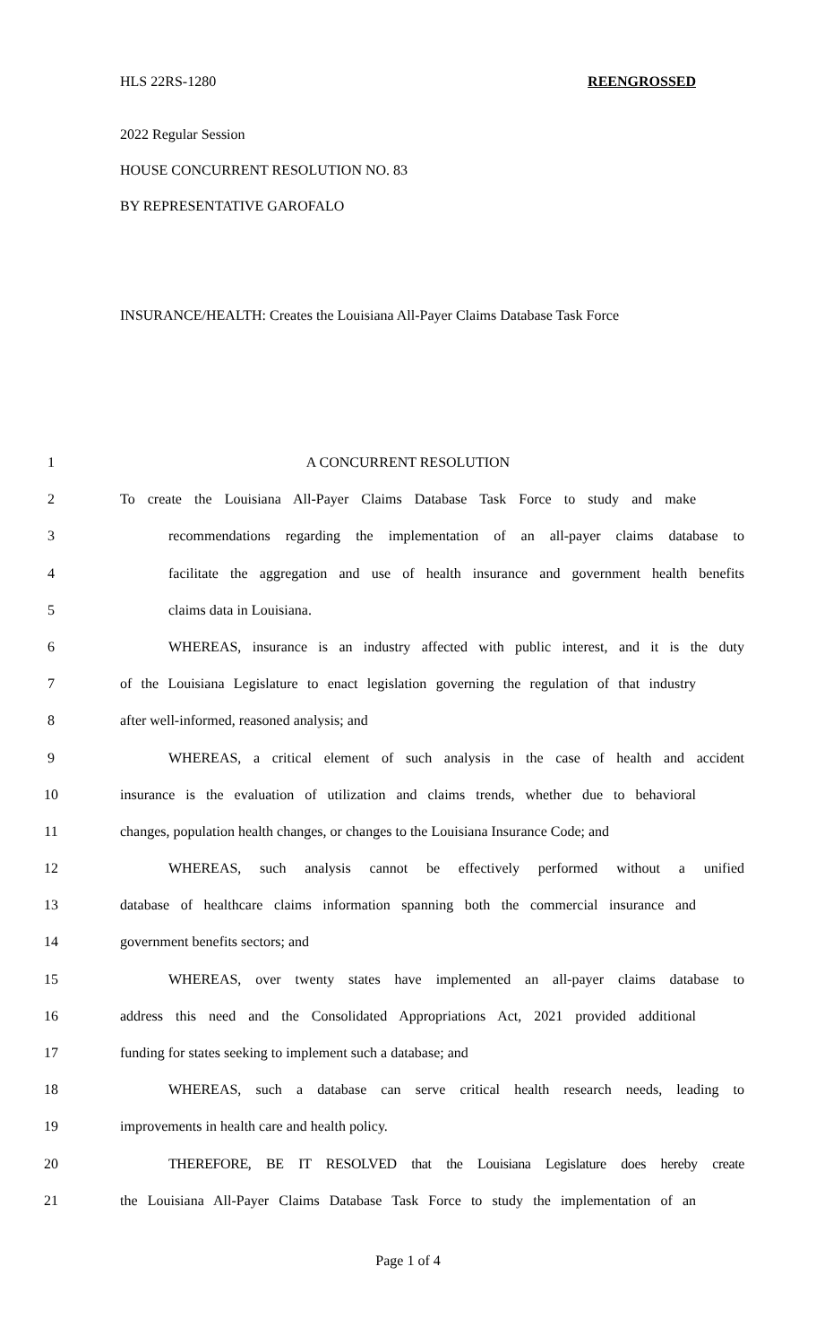HLS 22RS-1280 REENGROSSED
2022 Regular Session
HOUSE CONCURRENT RESOLUTION NO. 83
BY REPRESENTATIVE GAROFALO
INSURANCE/HEALTH: Creates the Louisiana All-Payer Claims Database Task Force
1 A CONCURRENT RESOLUTION
2 To create the Louisiana All-Payer Claims Database Task Force to study and make
3 recommendations regarding the implementation of an all-payer claims database to
4 facilitate the aggregation and use of health insurance and government health benefits
5 claims data in Louisiana.
6 WHEREAS, insurance is an industry affected with public interest, and it is the duty
7 of the Louisiana Legislature to enact legislation governing the regulation of that industry
8 after well-informed, reasoned analysis; and
9 WHEREAS, a critical element of such analysis in the case of health and accident
10 insurance is the evaluation of utilization and claims trends, whether due to behavioral
11 changes, population health changes, or changes to the Louisiana Insurance Code; and
12 WHEREAS, such analysis cannot be effectively performed without a unified
13 database of healthcare claims information spanning both the commercial insurance and
14 government benefits sectors; and
15 WHEREAS, over twenty states have implemented an all-payer claims database to
16 address this need and the Consolidated Appropriations Act, 2021 provided additional
17 funding for states seeking to implement such a database; and
18 WHEREAS, such a database can serve critical health research needs, leading to
19 improvements in health care and health policy.
20 THEREFORE, BE IT RESOLVED that the Louisiana Legislature does hereby create
21 the Louisiana All-Payer Claims Database Task Force to study the implementation of an
Page 1 of 4